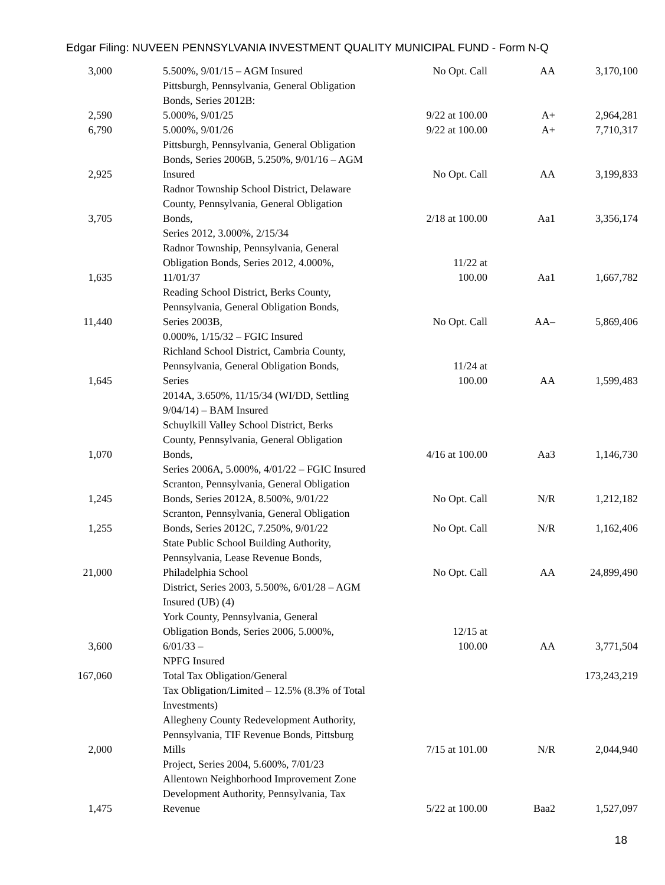Edgar Filing: NUVEEN PENNSYLVANIA INVESTMENT QUALITY MUNICIPAL FUND - Form N-Q
| 3,000 | 5.500%, 9/01/15 – AGM Insured | No Opt. Call | AA | 3,170,100 |
| | Pittsburgh, Pennsylvania, General Obligation Bonds, Series 2012B: | | | |
| 2,590 | 5.000%, 9/01/25 | 9/22 at 100.00 | A+ | 2,964,281 |
| 6,790 | 5.000%, 9/01/26 | 9/22 at 100.00 | A+ | 7,710,317 |
| 2,925 | Pittsburgh, Pennsylvania, General Obligation Bonds, Series 2006B, 5.250%, 9/01/16 – AGM Insured | No Opt. Call | AA | 3,199,833 |
| 3,705 | Radnor Township School District, Delaware County, Pennsylvania, General Obligation Bonds, | 2/18 at 100.00 | Aa1 | 3,356,174 |
| | Series 2012, 3.000%, 2/15/34 | | | |
| 1,635 | Radnor Township, Pennsylvania, General Obligation Bonds, Series 2012, 4.000%, 11/01/37 | 11/22 at 100.00 | Aa1 | 1,667,782 |
| 11,440 | Reading School District, Berks County, Pennsylvania, General Obligation Bonds, Series 2003B, | No Opt. Call | AA– | 5,869,406 |
| | 0.000%, 1/15/32 – FGIC Insured | | | |
| 1,645 | Richland School District, Cambria County, Pennsylvania, General Obligation Bonds, Series | 11/24 at 100.00 | AA | 1,599,483 |
| | 2014A, 3.650%, 11/15/34 (WI/DD, Settling 9/04/14) – BAM Insured | | | |
| 1,070 | Schuylkill Valley School District, Berks County, Pennsylvania, General Obligation Bonds, | 4/16 at 100.00 | Aa3 | 1,146,730 |
| | Series 2006A, 5.000%, 4/01/22 – FGIC Insured | | | |
| 1,245 | Scranton, Pennsylvania, General Obligation Bonds, Series 2012A, 8.500%, 9/01/22 | No Opt. Call | N/R | 1,212,182 |
| 1,255 | Scranton, Pennsylvania, General Obligation Bonds, Series 2012C, 7.250%, 9/01/22 | No Opt. Call | N/R | 1,162,406 |
| 21,000 | State Public School Building Authority, Pennsylvania, Lease Revenue Bonds, Philadelphia School | No Opt. Call | AA | 24,899,490 |
| | District, Series 2003, 5.500%, 6/01/28 – AGM Insured (UB) (4) | | | |
| 3,600 | York County, Pennsylvania, General Obligation Bonds, Series 2006, 5.000%, 6/01/33 – | 12/15 at 100.00 | AA | 3,771,504 |
| | NPFG Insured | | | |
| 167,060 | Total Tax Obligation/General | | | 173,243,219 |
| | Tax Obligation/Limited – 12.5% (8.3% of Total Investments) | | | |
| 2,000 | Allegheny County Redevelopment Authority, Pennsylvania, TIF Revenue Bonds, Pittsburg Mills | 7/15 at 101.00 | N/R | 2,044,940 |
| | Project, Series 2004, 5.600%, 7/01/23 | | | |
| 1,475 | Allentown Neighborhood Improvement Zone Development Authority, Pennsylvania, Tax Revenue | 5/22 at 100.00 | Baa2 | 1,527,097 |
18